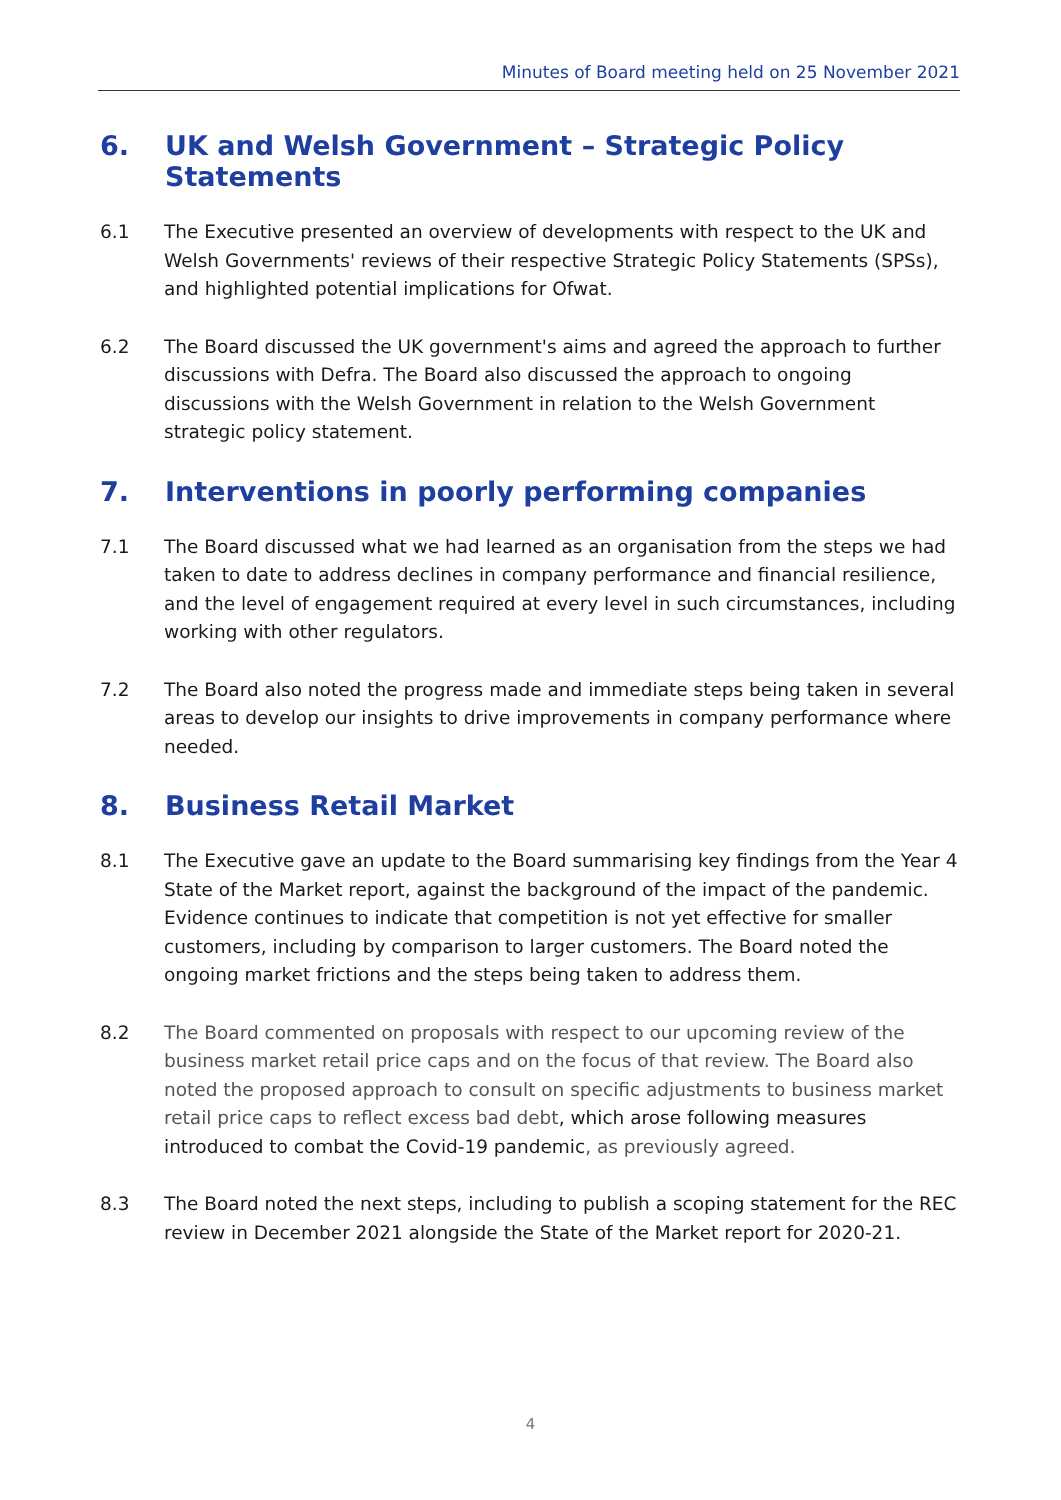Minutes of Board meeting held on 25 November 2021
6. UK and Welsh Government – Strategic Policy Statements
6.1 The Executive presented an overview of developments with respect to the UK and Welsh Governments' reviews of their respective Strategic Policy Statements (SPSs), and highlighted potential implications for Ofwat.
6.2 The Board discussed the UK government's aims and agreed the approach to further discussions with Defra. The Board also discussed the approach to ongoing discussions with the Welsh Government in relation to the Welsh Government strategic policy statement.
7. Interventions in poorly performing companies
7.1 The Board discussed what we had learned as an organisation from the steps we had taken to date to address declines in company performance and financial resilience, and the level of engagement required at every level in such circumstances, including working with other regulators.
7.2 The Board also noted the progress made and immediate steps being taken in several areas to develop our insights to drive improvements in company performance where needed.
8. Business Retail Market
8.1 The Executive gave an update to the Board summarising key findings from the Year 4 State of the Market report, against the background of the impact of the pandemic. Evidence continues to indicate that competition is not yet effective for smaller customers, including by comparison to larger customers. The Board noted the ongoing market frictions and the steps being taken to address them.
8.2 The Board commented on proposals with respect to our upcoming review of the business market retail price caps and on the focus of that review. The Board also noted the proposed approach to consult on specific adjustments to business market retail price caps to reflect excess bad debt, which arose following measures introduced to combat the Covid-19 pandemic, as previously agreed.
8.3 The Board noted the next steps, including to publish a scoping statement for the REC review in December 2021 alongside the State of the Market report for 2020-21.
4